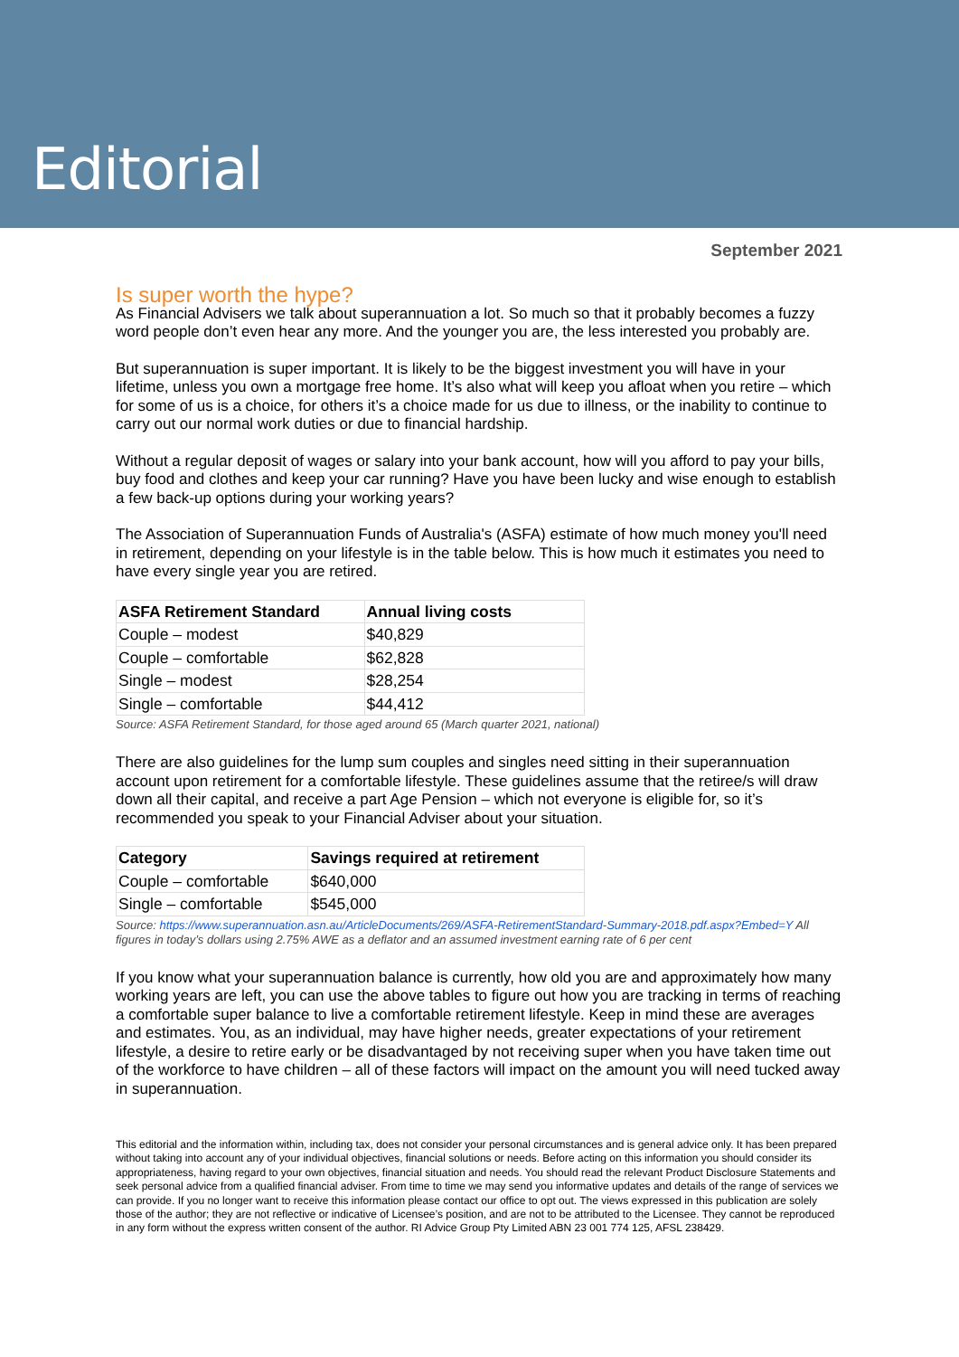Editorial
September 2021
Is super worth the hype?
As Financial Advisers we talk about superannuation a lot. So much so that it probably becomes a fuzzy word people don’t even hear any more. And the younger you are, the less interested you probably are.
But superannuation is super important. It is likely to be the biggest investment you will have in your lifetime, unless you own a mortgage free home. It’s also what will keep you afloat when you retire – which for some of us is a choice, for others it’s a choice made for us due to illness, or the inability to continue to carry out our normal work duties or due to financial hardship.
Without a regular deposit of wages or salary into your bank account, how will you afford to pay your bills, buy food and clothes and keep your car running? Have you have been lucky and wise enough to establish a few back-up options during your working years?
The Association of Superannuation Funds of Australia's (ASFA) estimate of how much money you'll need in retirement, depending on your lifestyle is in the table below. This is how much it estimates you need to have every single year you are retired.
| ASFA Retirement Standard | Annual living costs |
| --- | --- |
| Couple – modest | $40,829 |
| Couple – comfortable | $62,828 |
| Single – modest | $28,254 |
| Single – comfortable | $44,412 |
Source: ASFA Retirement Standard, for those aged around 65 (March quarter 2021, national)
There are also guidelines for the lump sum couples and singles need sitting in their superannuation account upon retirement for a comfortable lifestyle. These guidelines assume that the retiree/s will draw down all their capital, and receive a part Age Pension – which not everyone is eligible for, so it’s recommended you speak to your Financial Adviser about your situation.
| Category | Savings required at retirement |
| --- | --- |
| Couple – comfortable | $640,000 |
| Single – comfortable | $545,000 |
Source: https://www.superannuation.asn.au/ArticleDocuments/269/ASFA-RetirementStandard-Summary-2018.pdf.aspx?Embed=Y All figures in today’s dollars using 2.75% AWE as a deflator and an assumed investment earning rate of 6 per cent
If you know what your superannuation balance is currently, how old you are and approximately how many working years are left, you can use the above tables to figure out how you are tracking in terms of reaching a comfortable super balance to live a comfortable retirement lifestyle. Keep in mind these are averages and estimates. You, as an individual, may have higher needs, greater expectations of your retirement lifestyle, a desire to retire early or be disadvantaged by not receiving super when you have taken time out of the workforce to have children – all of these factors will impact on the amount you will need tucked away in superannuation.
This editorial and the information within, including tax, does not consider your personal circumstances and is general advice only. It has been prepared without taking into account any of your individual objectives, financial solutions or needs. Before acting on this information you should consider its appropriateness, having regard to your own objectives, financial situation and needs. You should read the relevant Product Disclosure Statements and seek personal advice from a qualified financial adviser. From time to time we may send you informative updates and details of the range of services we can provide. If you no longer want to receive this information please contact our office to opt out. The views expressed in this publication are solely those of the author; they are not reflective or indicative of Licensee’s position, and are not to be attributed to the Licensee. They cannot be reproduced in any form without the express written consent of the author. RI Advice Group Pty Limited ABN 23 001 774 125, AFSL 238429.